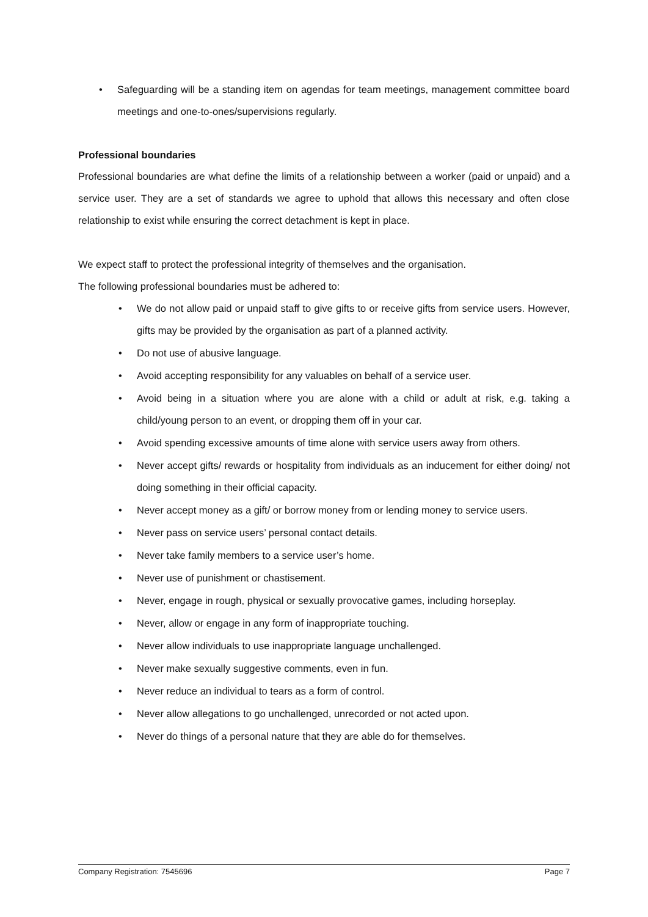• Safeguarding will be a standing item on agendas for team meetings, management committee board meetings and one-to-ones/supervisions regularly.
Professional boundaries
Professional boundaries are what define the limits of a relationship between a worker (paid or unpaid) and a service user. They are a set of standards we agree to uphold that allows this necessary and often close relationship to exist while ensuring the correct detachment is kept in place.
We expect staff to protect the professional integrity of themselves and the organisation.
The following professional boundaries must be adhered to:
• We do not allow paid or unpaid staff to give gifts to or receive gifts from service users. However, gifts may be provided by the organisation as part of a planned activity.
• Do not use of abusive language.
• Avoid accepting responsibility for any valuables on behalf of a service user.
• Avoid being in a situation where you are alone with a child or adult at risk, e.g. taking a child/young person to an event, or dropping them off in your car.
• Avoid spending excessive amounts of time alone with service users away from others.
• Never accept gifts/ rewards or hospitality from individuals as an inducement for either doing/ not doing something in their official capacity.
• Never accept money as a gift/ or borrow money from or lending money to service users.
• Never pass on service users’ personal contact details.
• Never take family members to a service user’s home.
• Never use of punishment or chastisement.
• Never, engage in rough, physical or sexually provocative games, including horseplay.
• Never, allow or engage in any form of inappropriate touching.
• Never allow individuals to use inappropriate language unchallenged.
• Never make sexually suggestive comments, even in fun.
• Never reduce an individual to tears as a form of control.
• Never allow allegations to go unchallenged, unrecorded or not acted upon.
• Never do things of a personal nature that they are able do for themselves.
Company Registration: 7545696 Page 7